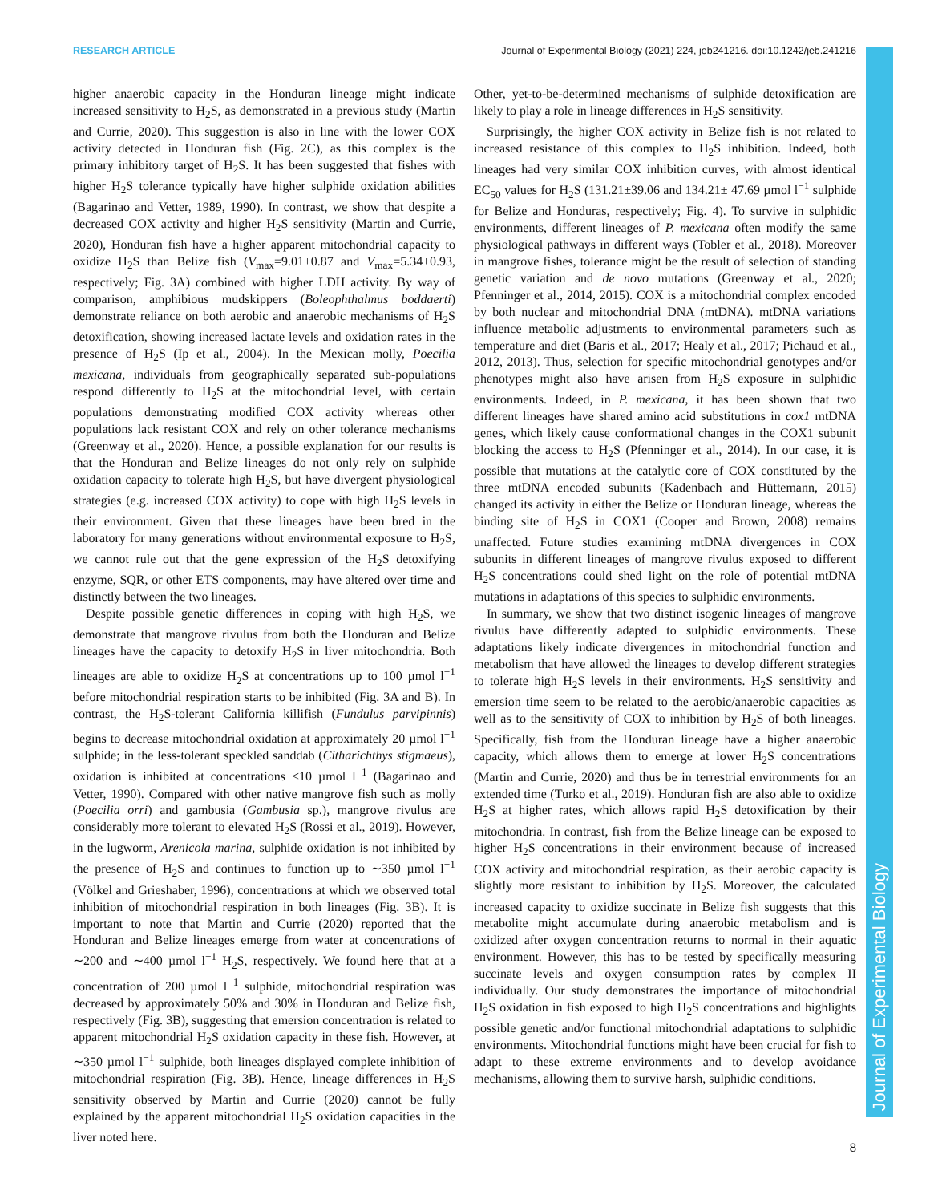RESEARCH ARTICLE Journal of Experimental Biology (2021) 224, jeb241216. doi:10.1242/jeb.241216
Journal of Experimental Biology
higher anaerobic capacity in the Honduran lineage might indicate increased sensitivity to H<sub>2</sub>S, as demonstrated in a previous study (Martin and Currie, 2020). This suggestion is also in line with the lower COX activity detected in Honduran fish (Fig. 2C), as this complex is the primary inhibitory target of H<sub>2</sub>S. It has been suggested that fishes with higher H<sub>2</sub>S tolerance typically have higher sulphide oxidation abilities (Bagarinao and Vetter, 1989, 1990). In contrast, we show that despite a decreased COX activity and higher H<sub>2</sub>S sensitivity (Martin and Currie, 2020), Honduran fish have a higher apparent mitochondrial capacity to oxidize H<sub>2</sub>S than Belize fish (V<sub>max</sub>=9.01±0.87 and V<sub>max</sub>=5.34±0.93, respectively; Fig. 3A) combined with higher LDH activity. By way of comparison, amphibious mudskippers (Boleophthalmus boddaerti) demonstrate reliance on both aerobic and anaerobic mechanisms of H<sub>2</sub>S detoxification, showing increased lactate levels and oxidation rates in the presence of H<sub>2</sub>S (Ip et al., 2004). In the Mexican molly, Poecilia mexicana, individuals from geographically separated sub-populations respond differently to H<sub>2</sub>S at the mitochondrial level, with certain populations demonstrating modified COX activity whereas other populations lack resistant COX and rely on other tolerance mechanisms (Greenway et al., 2020). Hence, a possible explanation for our results is that the Honduran and Belize lineages do not only rely on sulphide oxidation capacity to tolerate high H<sub>2</sub>S, but have divergent physiological strategies (e.g. increased COX activity) to cope with high H<sub>2</sub>S levels in their environment. Given that these lineages have been bred in the laboratory for many generations without environmental exposure to H<sub>2</sub>S, we cannot rule out that the gene expression of the H<sub>2</sub>S detoxifying enzyme, SQR, or other ETS components, may have altered over time and distinctly between the two lineages.
Despite possible genetic differences in coping with high H<sub>2</sub>S, we demonstrate that mangrove rivulus from both the Honduran and Belize lineages have the capacity to detoxify H<sub>2</sub>S in liver mitochondria. Both lineages are able to oxidize H<sub>2</sub>S at concentrations up to 100 µmol l<sup>−1</sup> before mitochondrial respiration starts to be inhibited (Fig. 3A and B). In contrast, the H<sub>2</sub>S-tolerant California killifish (Fundulus parvipinnis) begins to decrease mitochondrial oxidation at approximately 20 µmol l<sup>−1</sup> sulphide; in the less-tolerant speckled sanddab (Citharichthys stigmaeus), oxidation is inhibited at concentrations <10 µmol l<sup>−1</sup> (Bagarinao and Vetter, 1990). Compared with other native mangrove fish such as molly (Poecilia orri) and gambusia (Gambusia sp.), mangrove rivulus are considerably more tolerant to elevated H<sub>2</sub>S (Rossi et al., 2019). However, in the lugworm, Arenicola marina, sulphide oxidation is not inhibited by the presence of H<sub>2</sub>S and continues to function up to ∼350 µmol l<sup>−1</sup> (Völkel and Grieshaber, 1996), concentrations at which we observed total inhibition of mitochondrial respiration in both lineages (Fig. 3B). It is important to note that Martin and Currie (2020) reported that the Honduran and Belize lineages emerge from water at concentrations of ∼200 and ∼400 µmol l<sup>−1</sup> H<sub>2</sub>S, respectively. We found here that at a concentration of 200 µmol l<sup>−1</sup> sulphide, mitochondrial respiration was decreased by approximately 50% and 30% in Honduran and Belize fish, respectively (Fig. 3B), suggesting that emersion concentration is related to apparent mitochondrial H<sub>2</sub>S oxidation capacity in these fish. However, at ∼350 µmol l<sup>−1</sup> sulphide, both lineages displayed complete inhibition of mitochondrial respiration (Fig. 3B). Hence, lineage differences in H<sub>2</sub>S sensitivity observed by Martin and Currie (2020) cannot be fully explained by the apparent mitochondrial H<sub>2</sub>S oxidation capacities in the liver noted here.
Other, yet-to-be-determined mechanisms of sulphide detoxification are likely to play a role in lineage differences in H<sub>2</sub>S sensitivity.
Surprisingly, the higher COX activity in Belize fish is not related to increased resistance of this complex to H<sub>2</sub>S inhibition. Indeed, both lineages had very similar COX inhibition curves, with almost identical EC<sub>50</sub> values for H<sub>2</sub>S (131.21±39.06 and 134.21± 47.69 µmol l<sup>−1</sup> sulphide for Belize and Honduras, respectively; Fig. 4). To survive in sulphidic environments, different lineages of P. mexicana often modify the same physiological pathways in different ways (Tobler et al., 2018). Moreover in mangrove fishes, tolerance might be the result of selection of standing genetic variation and de novo mutations (Greenway et al., 2020; Pfenninger et al., 2014, 2015). COX is a mitochondrial complex encoded by both nuclear and mitochondrial DNA (mtDNA). mtDNA variations influence metabolic adjustments to environmental parameters such as temperature and diet (Baris et al., 2017; Healy et al., 2017; Pichaud et al., 2012, 2013). Thus, selection for specific mitochondrial genotypes and/or phenotypes might also have arisen from H<sub>2</sub>S exposure in sulphidic environments. Indeed, in P. mexicana, it has been shown that two different lineages have shared amino acid substitutions in cox1 mtDNA genes, which likely cause conformational changes in the COX1 subunit blocking the access to H<sub>2</sub>S (Pfenninger et al., 2014). In our case, it is possible that mutations at the catalytic core of COX constituted by the three mtDNA encoded subunits (Kadenbach and Hüttemann, 2015) changed its activity in either the Belize or Honduran lineage, whereas the binding site of H<sub>2</sub>S in COX1 (Cooper and Brown, 2008) remains unaffected. Future studies examining mtDNA divergences in COX subunits in different lineages of mangrove rivulus exposed to different H<sub>2</sub>S concentrations could shed light on the role of potential mtDNA mutations in adaptations of this species to sulphidic environments.
In summary, we show that two distinct isogenic lineages of mangrove rivulus have differently adapted to sulphidic environments. These adaptations likely indicate divergences in mitochondrial function and metabolism that have allowed the lineages to develop different strategies to tolerate high H<sub>2</sub>S levels in their environments. H<sub>2</sub>S sensitivity and emersion time seem to be related to the aerobic/anaerobic capacities as well as to the sensitivity of COX to inhibition by H<sub>2</sub>S of both lineages. Specifically, fish from the Honduran lineage have a higher anaerobic capacity, which allows them to emerge at lower H<sub>2</sub>S concentrations (Martin and Currie, 2020) and thus be in terrestrial environments for an extended time (Turko et al., 2019). Honduran fish are also able to oxidize H<sub>2</sub>S at higher rates, which allows rapid H<sub>2</sub>S detoxification by their mitochondria. In contrast, fish from the Belize lineage can be exposed to higher H<sub>2</sub>S concentrations in their environment because of increased COX activity and mitochondrial respiration, as their aerobic capacity is slightly more resistant to inhibition by H<sub>2</sub>S. Moreover, the calculated increased capacity to oxidize succinate in Belize fish suggests that this metabolite might accumulate during anaerobic metabolism and is oxidized after oxygen concentration returns to normal in their aquatic environment. However, this has to be tested by specifically measuring succinate levels and oxygen consumption rates by complex II individually. Our study demonstrates the importance of mitochondrial H<sub>2</sub>S oxidation in fish exposed to high H<sub>2</sub>S concentrations and highlights possible genetic and/or functional mitochondrial adaptations to sulphidic environments. Mitochondrial functions might have been crucial for fish to adapt to these extreme environments and to develop avoidance mechanisms, allowing them to survive harsh, sulphidic conditions.
8